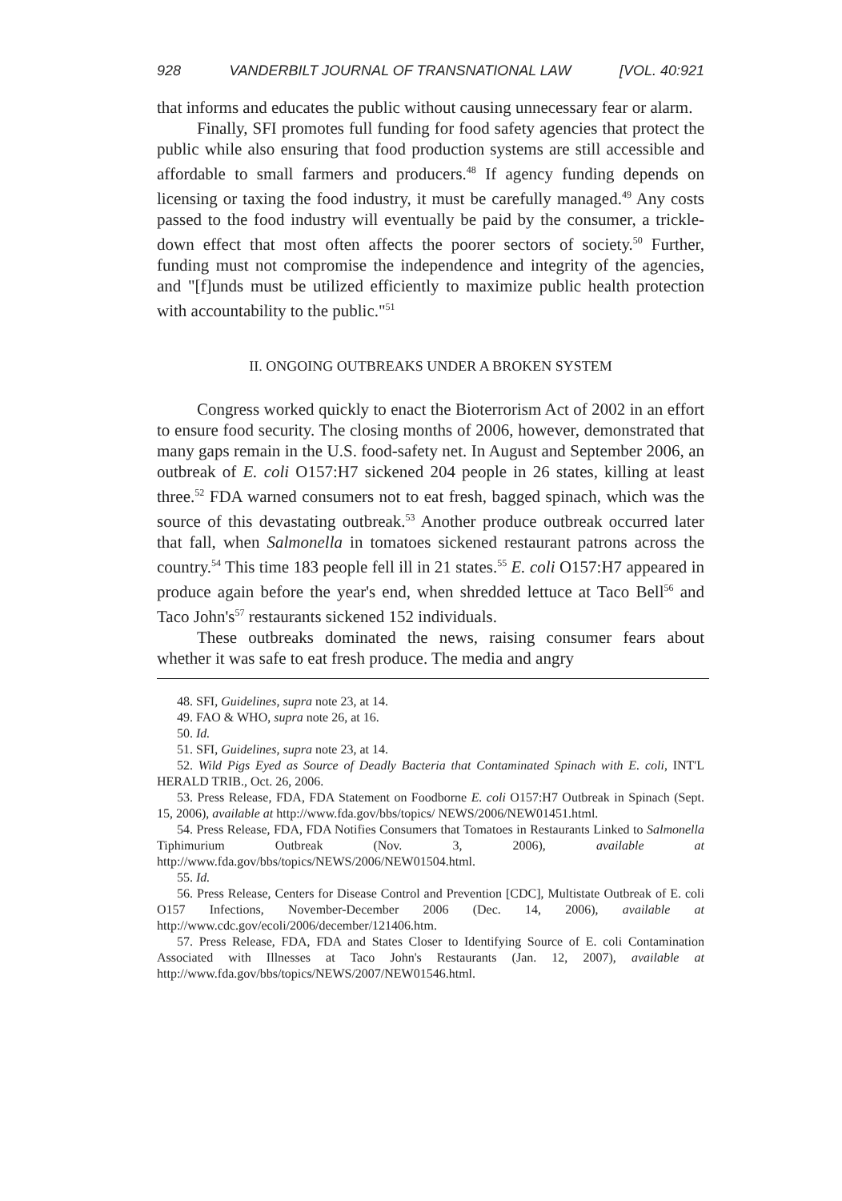928 VANDERBILT JOURNAL OF TRANSNATIONAL LAW [VOL. 40:921
that informs and educates the public without causing unnecessary fear or alarm.
Finally, SFI promotes full funding for food safety agencies that protect the public while also ensuring that food production systems are still accessible and affordable to small farmers and producers.<sup>48</sup> If agency funding depends on licensing or taxing the food industry, it must be carefully managed.<sup>49</sup> Any costs passed to the food industry will eventually be paid by the consumer, a trickle-down effect that most often affects the poorer sectors of society.<sup>50</sup> Further, funding must not compromise the independence and integrity of the agencies, and "[f]unds must be utilized efficiently to maximize public health protection with accountability to the public."<sup>51</sup>
II. ONGOING OUTBREAKS UNDER A BROKEN SYSTEM
Congress worked quickly to enact the Bioterrorism Act of 2002 in an effort to ensure food security. The closing months of 2006, however, demonstrated that many gaps remain in the U.S. food-safety net. In August and September 2006, an outbreak of E. coli O157:H7 sickened 204 people in 26 states, killing at least three.<sup>52</sup> FDA warned consumers not to eat fresh, bagged spinach, which was the source of this devastating outbreak.<sup>53</sup> Another produce outbreak occurred later that fall, when Salmonella in tomatoes sickened restaurant patrons across the country.<sup>54</sup> This time 183 people fell ill in 21 states.<sup>55</sup> E. coli O157:H7 appeared in produce again before the year's end, when shredded lettuce at Taco Bell<sup>56</sup> and Taco John's<sup>57</sup> restaurants sickened 152 individuals.
These outbreaks dominated the news, raising consumer fears about whether it was safe to eat fresh produce. The media and angry
48. SFI, Guidelines, supra note 23, at 14.
49. FAO & WHO, supra note 26, at 16.
50. Id.
51. SFI, Guidelines, supra note 23, at 14.
52. Wild Pigs Eyed as Source of Deadly Bacteria that Contaminated Spinach with E. coli, INT'L HERALD TRIB., Oct. 26, 2006.
53. Press Release, FDA, FDA Statement on Foodborne E. coli O157:H7 Outbreak in Spinach (Sept. 15, 2006), available at http://www.fda.gov/bbs/topics/ NEWS/2006/NEW01451.html.
54. Press Release, FDA, FDA Notifies Consumers that Tomatoes in Restaurants Linked to Salmonella Tiphimurium Outbreak (Nov. 3, 2006), available at http://www.fda.gov/bbs/topics/NEWS/2006/NEW01504.html.
55. Id.
56. Press Release, Centers for Disease Control and Prevention [CDC], Multistate Outbreak of E. coli O157 Infections, November-December 2006 (Dec. 14, 2006), available at http://www.cdc.gov/ecoli/2006/december/121406.htm.
57. Press Release, FDA, FDA and States Closer to Identifying Source of E. coli Contamination Associated with Illnesses at Taco John's Restaurants (Jan. 12, 2007), available at http://www.fda.gov/bbs/topics/NEWS/2007/NEW01546.html.